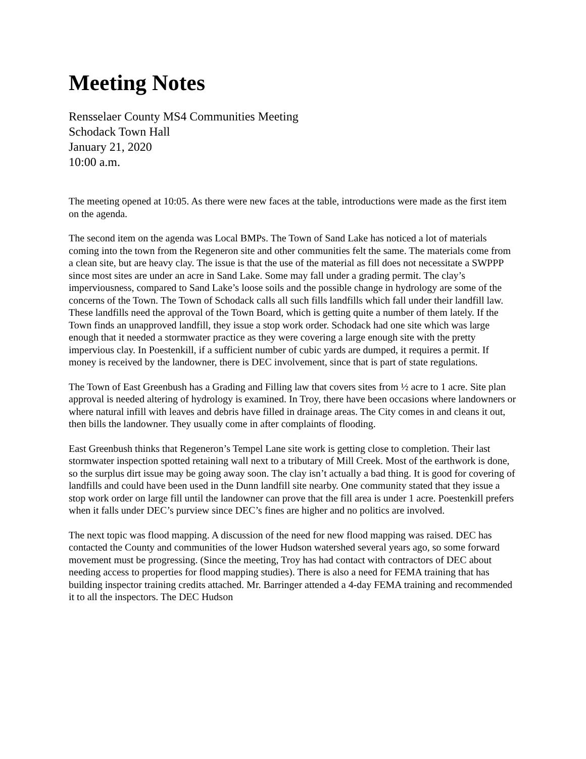Meeting Notes
Rensselaer County MS4 Communities Meeting
Schodack Town Hall
January 21, 2020
10:00 a.m.
The meeting opened at 10:05. As there were new faces at the table, introductions were made as the first item on the agenda.
The second item on the agenda was Local BMPs. The Town of Sand Lake has noticed a lot of materials coming into the town from the Regeneron site and other communities felt the same. The materials come from a clean site, but are heavy clay. The issue is that the use of the material as fill does not necessitate a SWPPP since most sites are under an acre in Sand Lake. Some may fall under a grading permit. The clay’s imperviousness, compared to Sand Lake’s loose soils and the possible change in hydrology are some of the concerns of the Town. The Town of Schodack calls all such fills landfills which fall under their landfill law. These landfills need the approval of the Town Board, which is getting quite a number of them lately. If the Town finds an unapproved landfill, they issue a stop work order. Schodack had one site which was large enough that it needed a stormwater practice as they were covering a large enough site with the pretty impervious clay. In Poestenkill, if a sufficient number of cubic yards are dumped, it requires a permit. If money is received by the landowner, there is DEC involvement, since that is part of state regulations.
The Town of East Greenbush has a Grading and Filling law that covers sites from ½ acre to 1 acre. Site plan approval is needed altering of hydrology is examined. In Troy, there have been occasions where landowners or where natural infill with leaves and debris have filled in drainage areas. The City comes in and cleans it out, then bills the landowner. They usually come in after complaints of flooding.
East Greenbush thinks that Regeneron’s Tempel Lane site work is getting close to completion. Their last stormwater inspection spotted retaining wall next to a tributary of Mill Creek. Most of the earthwork is done, so the surplus dirt issue may be going away soon. The clay isn’t actually a bad thing. It is good for covering of landfills and could have been used in the Dunn landfill site nearby. One community stated that they issue a stop work order on large fill until the landowner can prove that the fill area is under 1 acre. Poestenkill prefers when it falls under DEC’s purview since DEC’s fines are higher and no politics are involved.
The next topic was flood mapping. A discussion of the need for new flood mapping was raised. DEC has contacted the County and communities of the lower Hudson watershed several years ago, so some forward movement must be progressing. (Since the meeting, Troy has had contact with contractors of DEC about needing access to properties for flood mapping studies). There is also a need for FEMA training that has building inspector training credits attached. Mr. Barringer attended a 4-day FEMA training and recommended it to all the inspectors. The DEC Hudson